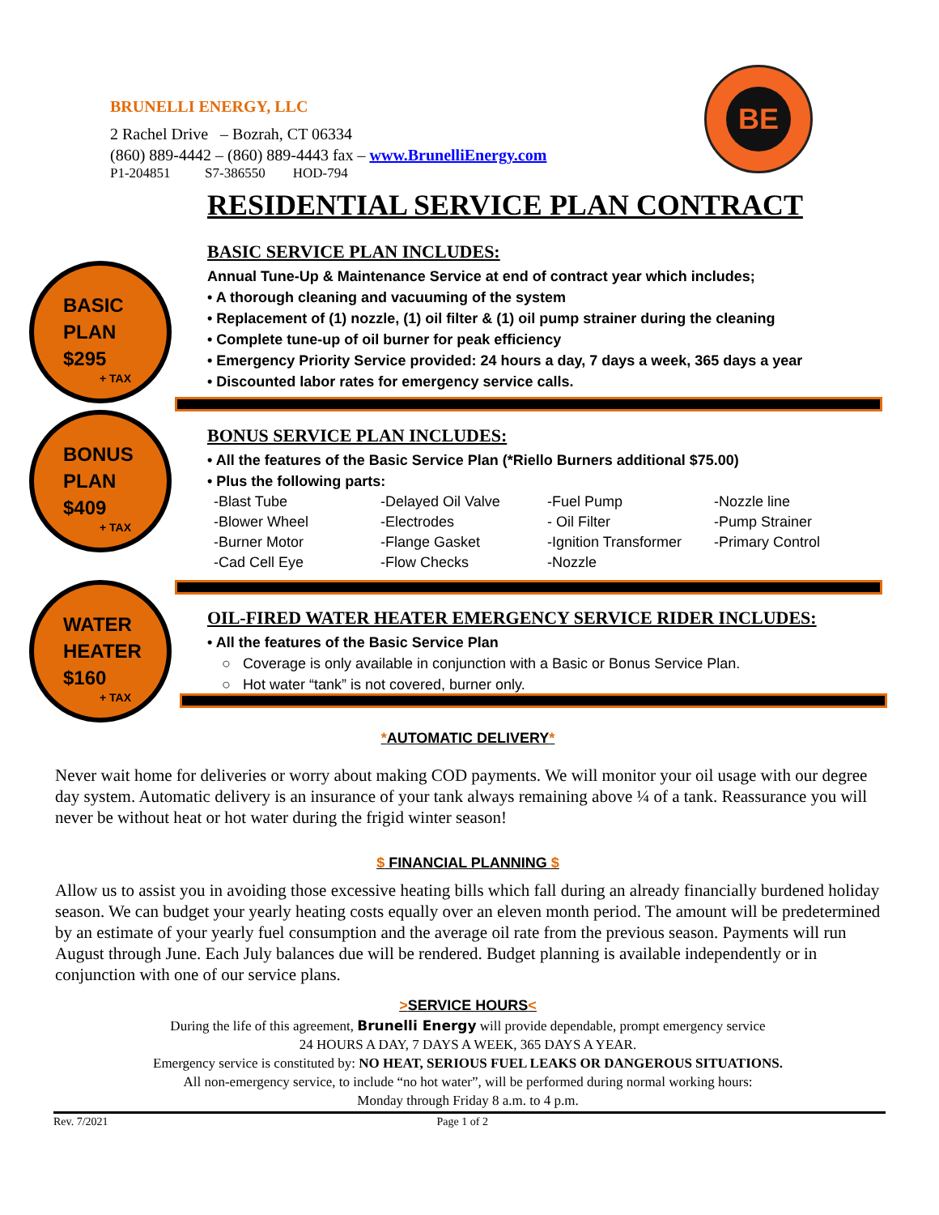BRUNELLI ENERGY, LLC
2 Rachel Drive – Bozrah, CT 06334
(860) 889-4442 – (860) 889-4443 fax – www.BrunelliEnergy.com
P1-204851 S7-386550 HOD-794
BE
RESIDENTIAL SERVICE PLAN CONTRACT
BASIC
PLAN
$295
+ TAX
BASIC SERVICE PLAN INCLUDES:
Annual Tune-Up & Maintenance Service at end of contract year which includes;
• A thorough cleaning and vacuuming of the system
• Replacement of (1) nozzle, (1) oil filter & (1) oil pump strainer during the cleaning
• Complete tune-up of oil burner for peak efficiency
• Emergency Priority Service provided: 24 hours a day, 7 days a week, 365 days a year
• Discounted labor rates for emergency service calls.
BONUS
PLAN
$409
+ TAX
BONUS SERVICE PLAN INCLUDES:
• All the features of the Basic Service Plan (*Riello Burners additional $75.00)
• Plus the following parts:
| -Blast Tube | -Delayed Oil Valve | -Fuel Pump | -Nozzle line |
| -Blower Wheel | -Electrodes | - Oil Filter | -Pump Strainer |
| -Burner Motor | -Flange Gasket | -Ignition Transformer | -Primary Control |
| -Cad Cell Eye | -Flow Checks | -Nozzle | |
WATER
HEATER
$160
+ TAX
OIL-FIRED WATER HEATER EMERGENCY SERVICE RIDER INCLUDES:
• All the features of the Basic Service Plan
○ Coverage is only available in conjunction with a Basic or Bonus Service Plan.
○ Hot water “tank” is not covered, burner only.
*AUTOMATIC DELIVERY*
Never wait home for deliveries or worry about making COD payments. We will monitor your oil usage with our degree day system. Automatic delivery is an insurance of your tank always remaining above ¼ of a tank. Reassurance you will never be without heat or hot water during the frigid winter season!
$ FINANCIAL PLANNING $
Allow us to assist you in avoiding those excessive heating bills which fall during an already financially burdened holiday season. We can budget your yearly heating costs equally over an eleven month period. The amount will be predetermined by an estimate of your yearly fuel consumption and the average oil rate from the previous season. Payments will run August through June. Each July balances due will be rendered. Budget planning is available independently or in conjunction with one of our service plans.
>SERVICE HOURS<
During the life of this agreement, Brunelli Energy will provide dependable, prompt emergency service
24 HOURS A DAY, 7 DAYS A WEEK, 365 DAYS A YEAR.
Emergency service is constituted by: NO HEAT, SERIOUS FUEL LEAKS OR DANGEROUS SITUATIONS.
All non-emergency service, to include “no hot water”, will be performed during normal working hours:
Monday through Friday 8 a.m. to 4 p.m.
Rev. 7/2021 Page 1 of 2